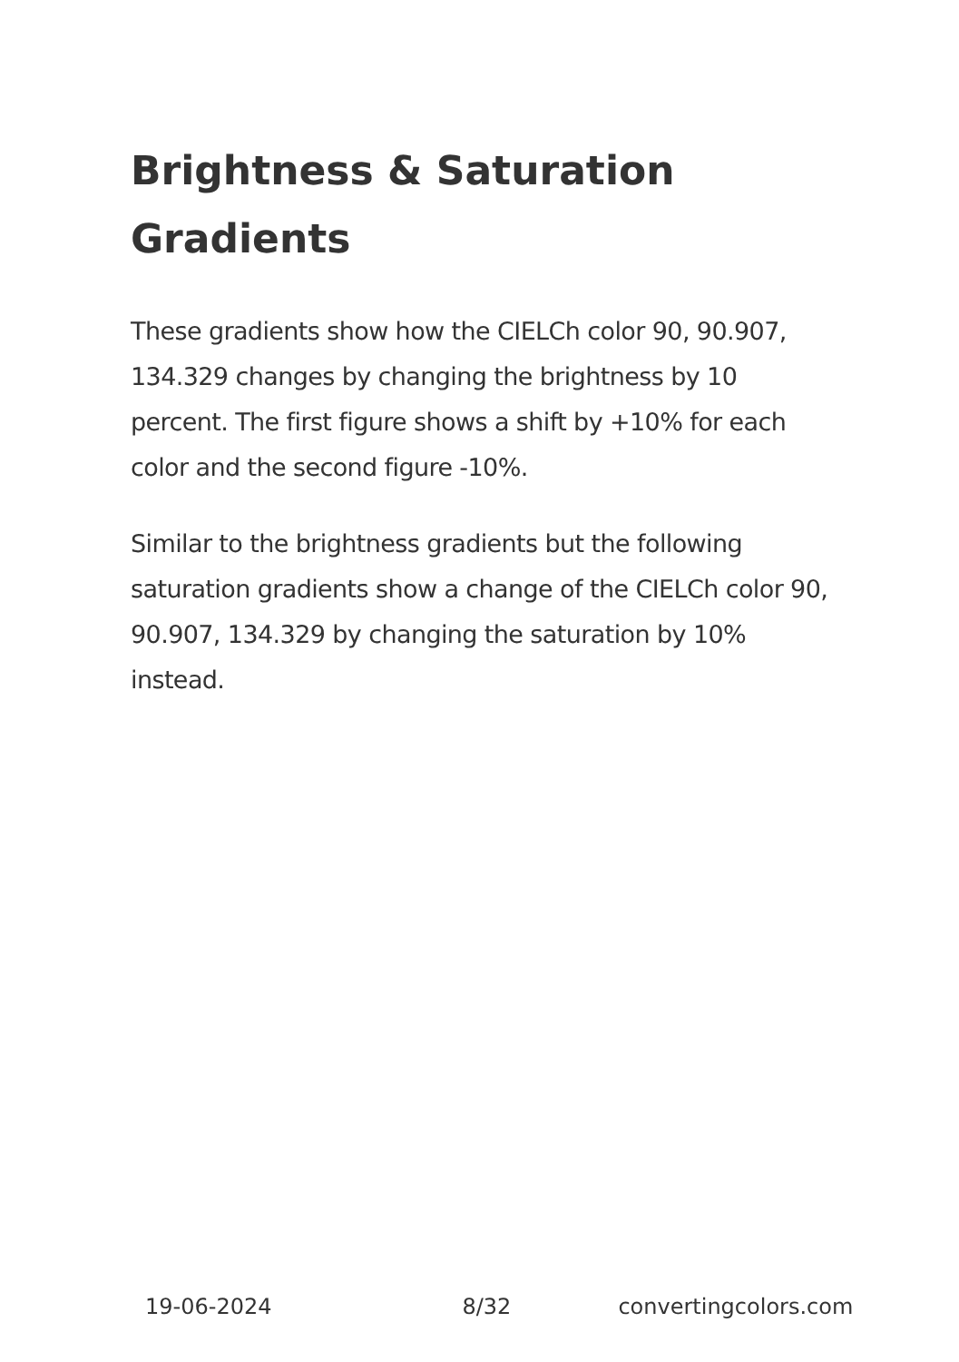Brightness & Saturation Gradients
These gradients show how the CIELCh color 90, 90.907, 134.329 changes by changing the brightness by 10 percent. The first figure shows a shift by +10% for each color and the second figure -10%.
Similar to the brightness gradients but the following saturation gradients show a change of the CIELCh color 90, 90.907, 134.329 by changing the saturation by 10% instead.
19-06-2024 8/32 convertingcolors.com